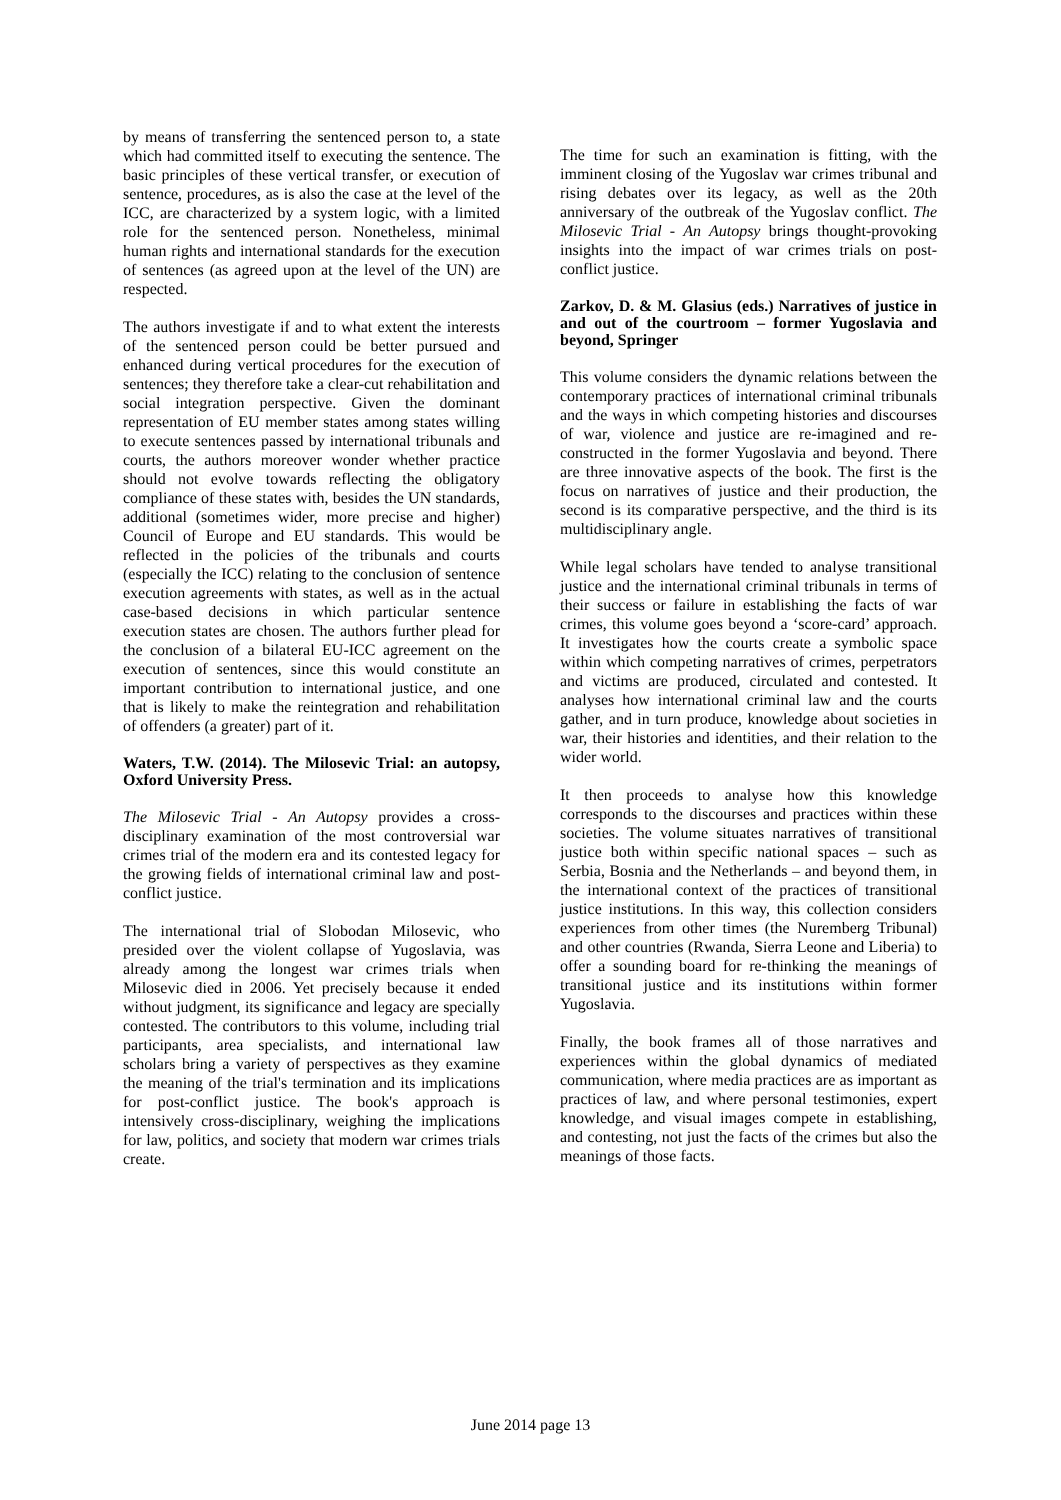by means of transferring the sentenced person to, a state which had committed itself to executing the sentence. The basic principles of these vertical transfer, or execution of sentence, procedures, as is also the case at the level of the ICC, are characterized by a system logic, with a limited role for the sentenced person. Nonetheless, minimal human rights and international standards for the execution of sentences (as agreed upon at the level of the UN) are respected.
The authors investigate if and to what extent the interests of the sentenced person could be better pursued and enhanced during vertical procedures for the execution of sentences; they therefore take a clear-cut rehabilitation and social integration perspective. Given the dominant representation of EU member states among states willing to execute sentences passed by international tribunals and courts, the authors moreover wonder whether practice should not evolve towards reflecting the obligatory compliance of these states with, besides the UN standards, additional (sometimes wider, more precise and higher) Council of Europe and EU standards. This would be reflected in the policies of the tribunals and courts (especially the ICC) relating to the conclusion of sentence execution agreements with states, as well as in the actual case-based decisions in which particular sentence execution states are chosen. The authors further plead for the conclusion of a bilateral EU-ICC agreement on the execution of sentences, since this would constitute an important contribution to international justice, and one that is likely to make the reintegration and rehabilitation of offenders (a greater) part of it.
Waters, T.W. (2014). The Milosevic Trial: an autopsy, Oxford University Press.
The Milosevic Trial - An Autopsy provides a cross-disciplinary examination of the most controversial war crimes trial of the modern era and its contested legacy for the growing fields of international criminal law and post-conflict justice.
The international trial of Slobodan Milosevic, who presided over the violent collapse of Yugoslavia, was already among the longest war crimes trials when Milosevic died in 2006. Yet precisely because it ended without judgment, its significance and legacy are specially contested. The contributors to this volume, including trial participants, area specialists, and international law scholars bring a variety of perspectives as they examine the meaning of the trial's termination and its implications for post-conflict justice. The book's approach is intensively cross-disciplinary, weighing the implications for law, politics, and society that modern war crimes trials create.
The time for such an examination is fitting, with the imminent closing of the Yugoslav war crimes tribunal and rising debates over its legacy, as well as the 20th anniversary of the outbreak of the Yugoslav conflict. The Milosevic Trial - An Autopsy brings thought-provoking insights into the impact of war crimes trials on post-conflict justice.
Zarkov, D. & M. Glasius (eds.) Narratives of justice in and out of the courtroom – former Yugoslavia and beyond, Springer
This volume considers the dynamic relations between the contemporary practices of international criminal tribunals and the ways in which competing histories and discourses of war, violence and justice are re-imagined and re-constructed in the former Yugoslavia and beyond. There are three innovative aspects of the book. The first is the focus on narratives of justice and their production, the second is its comparative perspective, and the third is its multidisciplinary angle.
While legal scholars have tended to analyse transitional justice and the international criminal tribunals in terms of their success or failure in establishing the facts of war crimes, this volume goes beyond a ‘score-card’ approach. It investigates how the courts create a symbolic space within which competing narratives of crimes, perpetrators and victims are produced, circulated and contested. It analyses how international criminal law and the courts gather, and in turn produce, knowledge about societies in war, their histories and identities, and their relation to the wider world.
It then proceeds to analyse how this knowledge corresponds to the discourses and practices within these societies. The volume situates narratives of transitional justice both within specific national spaces – such as Serbia, Bosnia and the Netherlands – and beyond them, in the international context of the practices of transitional justice institutions. In this way, this collection considers experiences from other times (the Nuremberg Tribunal) and other countries (Rwanda, Sierra Leone and Liberia) to offer a sounding board for re-thinking the meanings of transitional justice and its institutions within former Yugoslavia.
Finally, the book frames all of those narratives and experiences within the global dynamics of mediated communication, where media practices are as important as practices of law, and where personal testimonies, expert knowledge, and visual images compete in establishing, and contesting, not just the facts of the crimes but also the meanings of those facts.
June 2014 page 13